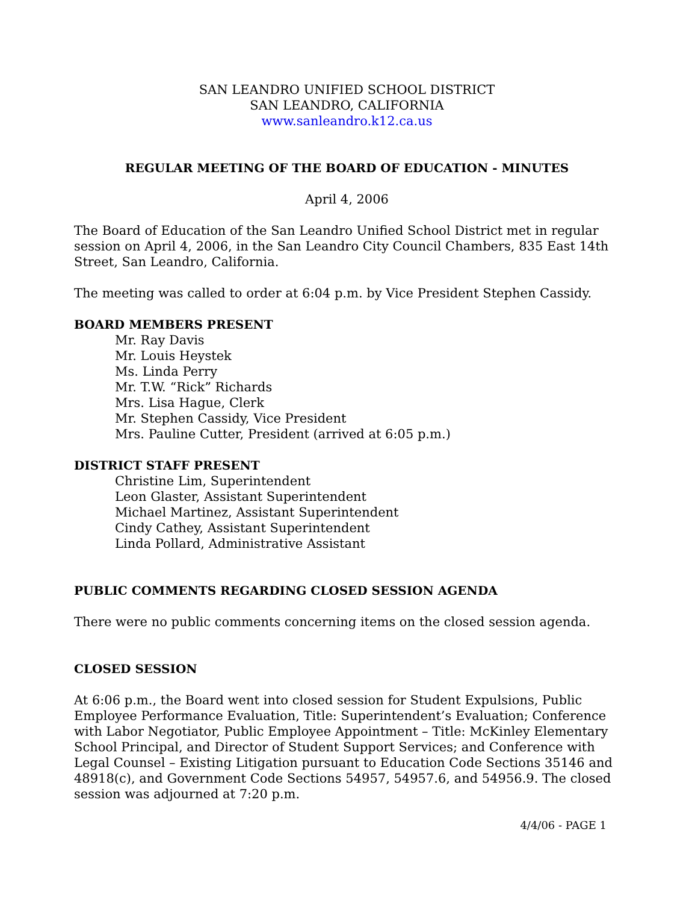SAN LEANDRO UNIFIED SCHOOL DISTRICT
SAN LEANDRO, CALIFORNIA
www.sanleandro.k12.ca.us
REGULAR MEETING OF THE BOARD OF EDUCATION - MINUTES
April 4, 2006
The Board of Education of the San Leandro Unified School District met in regular session on April 4, 2006, in the San Leandro City Council Chambers, 835 East 14th Street, San Leandro, California.
The meeting was called to order at 6:04 p.m. by Vice President Stephen Cassidy.
BOARD MEMBERS PRESENT
Mr. Ray Davis
Mr. Louis Heystek
Ms. Linda Perry
Mr. T.W. “Rick” Richards
Mrs. Lisa Hague, Clerk
Mr. Stephen Cassidy, Vice President
Mrs. Pauline Cutter, President (arrived at 6:05 p.m.)
DISTRICT STAFF PRESENT
Christine Lim, Superintendent
Leon Glaster, Assistant Superintendent
Michael Martinez, Assistant Superintendent
Cindy Cathey, Assistant Superintendent
Linda Pollard, Administrative Assistant
PUBLIC COMMENTS REGARDING CLOSED SESSION AGENDA
There were no public comments concerning items on the closed session agenda.
CLOSED SESSION
At 6:06 p.m., the Board went into closed session for Student Expulsions, Public Employee Performance Evaluation, Title: Superintendent’s Evaluation; Conference with Labor Negotiator, Public Employee Appointment – Title: McKinley Elementary School Principal, and Director of Student Support Services; and Conference with Legal Counsel – Existing Litigation pursuant to Education Code Sections 35146 and 48918(c), and Government Code Sections 54957, 54957.6, and 54956.9. The closed session was adjourned at 7:20 p.m.
4/4/06 - PAGE 1